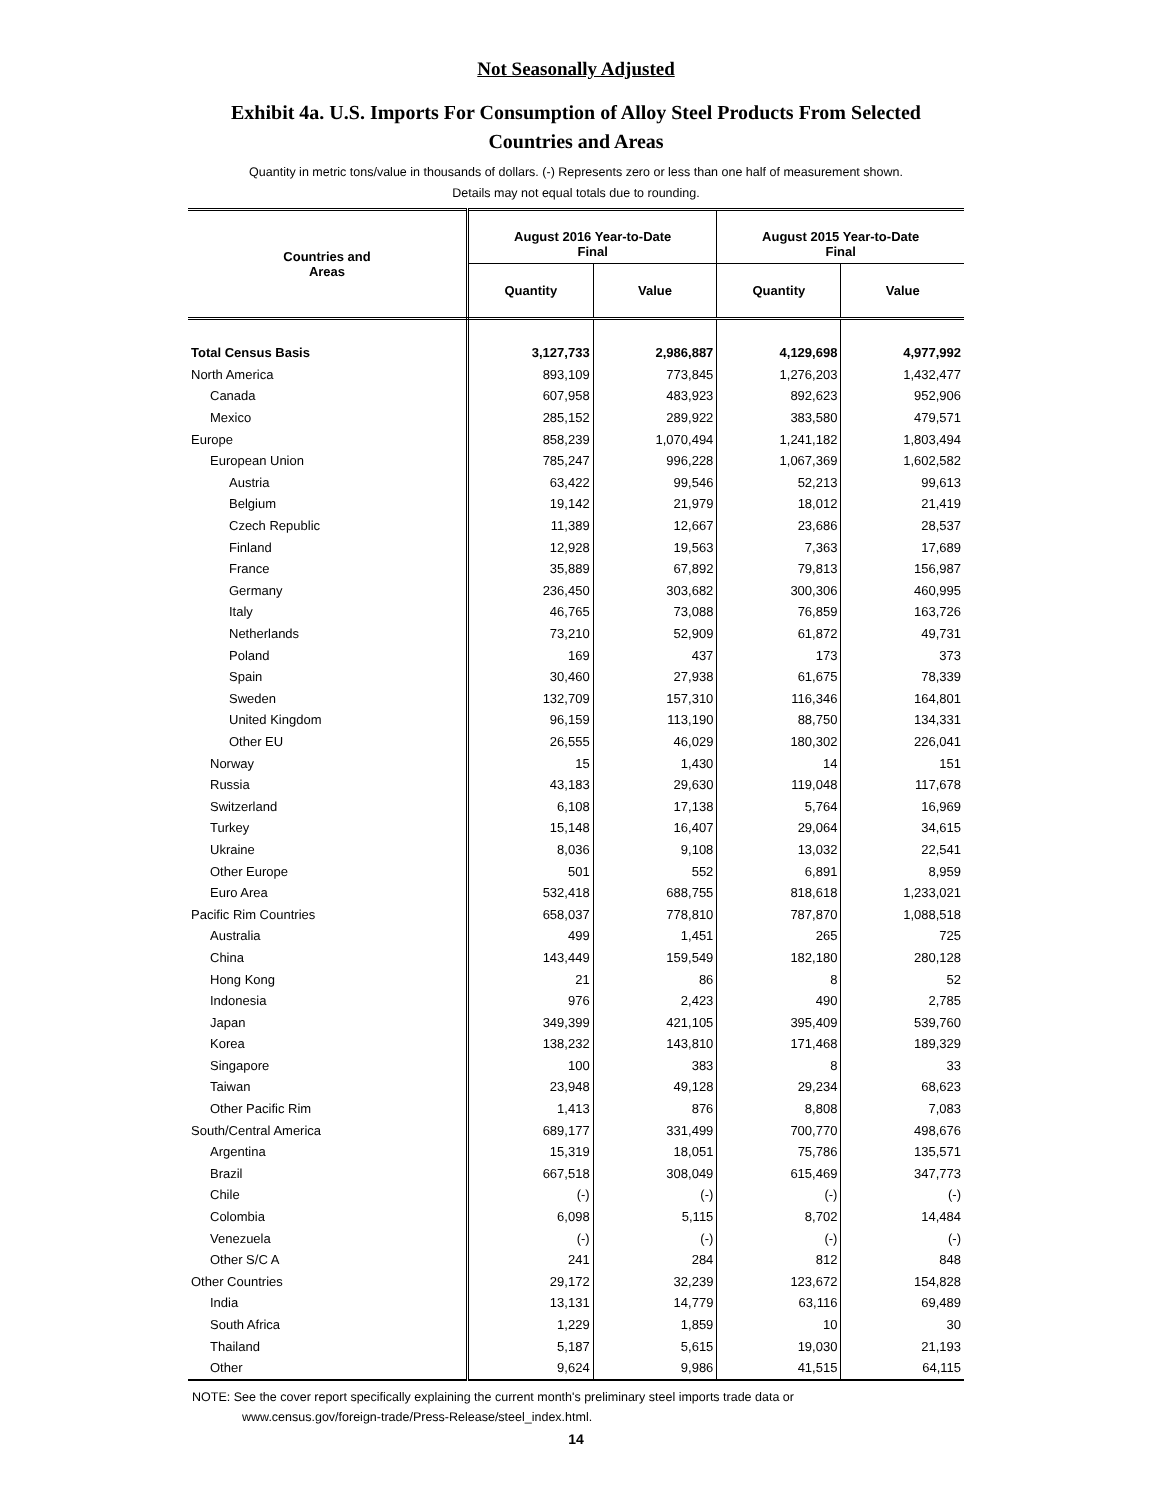Not Seasonally Adjusted
Exhibit 4a. U.S. Imports For Consumption of Alloy Steel Products From Selected Countries and Areas
Quantity in metric tons/value in thousands of dollars. (-) Represents zero or less than one half of measurement shown.
Details may not equal totals due to rounding.
| Countries and Areas | August 2016 Year-to-Date Final | | August 2015 Year-to-Date Final | |
| --- | --- | --- | --- | --- |
| | Quantity | Value | Quantity | Value |
| Total Census Basis | 3,127,733 | 2,986,887 | 4,129,698 | 4,977,992 |
| North America | 893,109 | 773,845 | 1,276,203 | 1,432,477 |
| Canada | 607,958 | 483,923 | 892,623 | 952,906 |
| Mexico | 285,152 | 289,922 | 383,580 | 479,571 |
| Europe | 858,239 | 1,070,494 | 1,241,182 | 1,803,494 |
| European Union | 785,247 | 996,228 | 1,067,369 | 1,602,582 |
| Austria | 63,422 | 99,546 | 52,213 | 99,613 |
| Belgium | 19,142 | 21,979 | 18,012 | 21,419 |
| Czech Republic | 11,389 | 12,667 | 23,686 | 28,537 |
| Finland | 12,928 | 19,563 | 7,363 | 17,689 |
| France | 35,889 | 67,892 | 79,813 | 156,987 |
| Germany | 236,450 | 303,682 | 300,306 | 460,995 |
| Italy | 46,765 | 73,088 | 76,859 | 163,726 |
| Netherlands | 73,210 | 52,909 | 61,872 | 49,731 |
| Poland | 169 | 437 | 173 | 373 |
| Spain | 30,460 | 27,938 | 61,675 | 78,339 |
| Sweden | 132,709 | 157,310 | 116,346 | 164,801 |
| United Kingdom | 96,159 | 113,190 | 88,750 | 134,331 |
| Other EU | 26,555 | 46,029 | 180,302 | 226,041 |
| Norway | 15 | 1,430 | 14 | 151 |
| Russia | 43,183 | 29,630 | 119,048 | 117,678 |
| Switzerland | 6,108 | 17,138 | 5,764 | 16,969 |
| Turkey | 15,148 | 16,407 | 29,064 | 34,615 |
| Ukraine | 8,036 | 9,108 | 13,032 | 22,541 |
| Other Europe | 501 | 552 | 6,891 | 8,959 |
| Euro Area | 532,418 | 688,755 | 818,618 | 1,233,021 |
| Pacific Rim Countries | 658,037 | 778,810 | 787,870 | 1,088,518 |
| Australia | 499 | 1,451 | 265 | 725 |
| China | 143,449 | 159,549 | 182,180 | 280,128 |
| Hong Kong | 21 | 86 | 8 | 52 |
| Indonesia | 976 | 2,423 | 490 | 2,785 |
| Japan | 349,399 | 421,105 | 395,409 | 539,760 |
| Korea | 138,232 | 143,810 | 171,468 | 189,329 |
| Singapore | 100 | 383 | 8 | 33 |
| Taiwan | 23,948 | 49,128 | 29,234 | 68,623 |
| Other Pacific Rim | 1,413 | 876 | 8,808 | 7,083 |
| South/Central America | 689,177 | 331,499 | 700,770 | 498,676 |
| Argentina | 15,319 | 18,051 | 75,786 | 135,571 |
| Brazil | 667,518 | 308,049 | 615,469 | 347,773 |
| Chile | (-) | (-) | (-) | (-) |
| Colombia | 6,098 | 5,115 | 8,702 | 14,484 |
| Venezuela | (-) | (-) | (-) | (-) |
| Other S/C A | 241 | 284 | 812 | 848 |
| Other Countries | 29,172 | 32,239 | 123,672 | 154,828 |
| India | 13,131 | 14,779 | 63,116 | 69,489 |
| South Africa | 1,229 | 1,859 | 10 | 30 |
| Thailand | 5,187 | 5,615 | 19,030 | 21,193 |
| Other | 9,624 | 9,986 | 41,515 | 64,115 |
NOTE: See the cover report specifically explaining the current month's preliminary steel imports trade data or
www.census.gov/foreign-trade/Press-Release/steel_index.html.
14